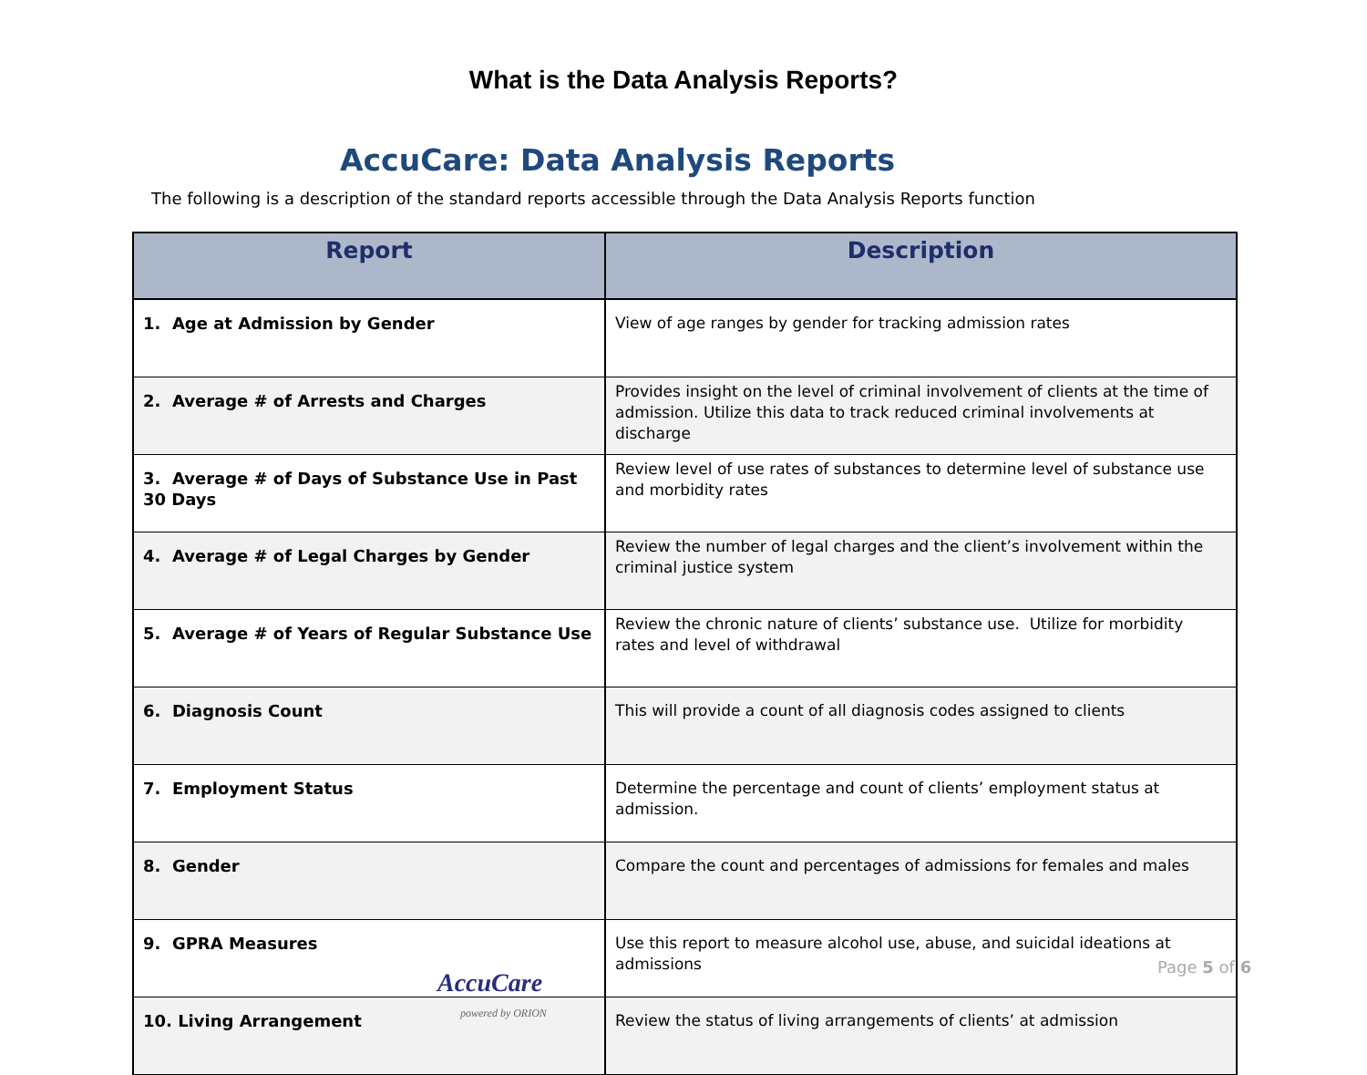What is the Data Analysis Reports?
AccuCare: Data Analysis Reports
The following is a description of the standard reports accessible through the Data Analysis Reports function
| Report | Description |
| --- | --- |
| 1. Age at Admission by Gender | View of age ranges by gender for tracking admission rates |
| 2. Average # of Arrests and Charges | Provides insight on the level of criminal involvement of clients at the time of admission. Utilize this data to track reduced criminal involvements at discharge |
| 3. Average # of Days of Substance Use in Past 30 Days | Review level of use rates of substances to determine level of substance use and morbidity rates |
| 4. Average # of Legal Charges by Gender | Review the number of legal charges and the client’s involvement within the criminal justice system |
| 5. Average # of Years of Regular Substance Use | Review the chronic nature of clients’ substance use. Utilize for morbidity rates and level of withdrawal |
| 6. Diagnosis Count | This will provide a count of all diagnosis codes assigned to clients |
| 7. Employment Status | Determine the percentage and count of clients’ employment status at admission. |
| 8. Gender | Compare the count and percentages of admissions for females and males |
| 9. GPRA Measures | Use this report to measure alcohol use, abuse, and suicidal ideations at admissions |
| 10. Living Arrangement | Review the status of living arrangements of clients’ at admission |
AccuCare
powered by ORION
Page 5 of 6